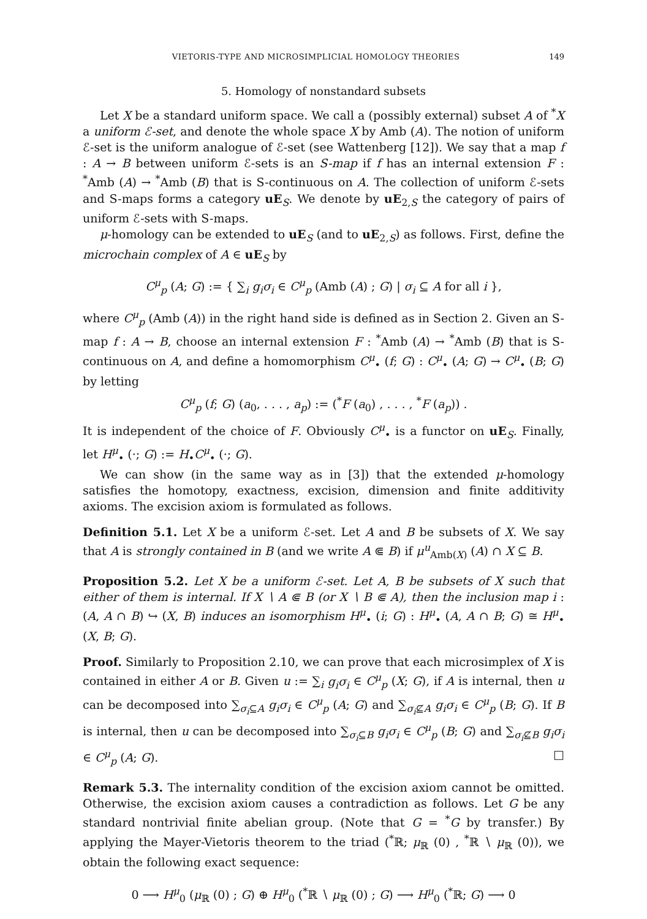VIETORIS-TYPE AND MICROSIMPLICIAL HOMOLOGY THEORIES 149
5. Homology of nonstandard subsets
Let X be a standard uniform space. We call a (possibly external) subset A of <sup>*</sup>X a uniform ℰ-set, and denote the whole space X by Amb (A). The notion of uniform ℰ-set is the uniform analogue of ℰ-set (see Wattenberg [12]). We say that a map f : A → B between uniform ℰ-sets is an S-map if f has an internal extension F : <sup>*</sup>Amb (A) → <sup>*</sup>Amb (B) that is S-continuous on A. The collection of uniform ℰ-sets and S-maps forms a category uE<sub>S</sub>. We denote by uE<sub>2,S</sub> the category of pairs of uniform ℰ-sets with S-maps.
μ-homology can be extended to uE<sub>S</sub> (and to uE<sub>2,S</sub>) as follows. First, define the microchain complex of A ∈ uE<sub>S</sub> by
C<sup>μ</sup><sub>p</sub> (A; G) := { ∑<sub>i</sub> g<sub>i</sub>σ<sub>i</sub> ∈ C<sup>μ</sup><sub>p</sub> (Amb (A) ; G) | σ<sub>i</sub> ⊆ A for all i },
where C<sup>μ</sup><sub>p</sub> (Amb (A)) in the right hand side is defined as in Section 2. Given an S-map f : A → B, choose an internal extension F : <sup>*</sup>Amb (A) → <sup>*</sup>Amb (B) that is S-continuous on A, and define a homomorphism C<sup>μ</sup><sub>•</sub> (f; G) : C<sup>μ</sup><sub>•</sub> (A; G) → C<sup>μ</sup><sub>•</sub> (B; G) by letting
C<sup>μ</sup><sub>p</sub> (f; G) (a<sub>0</sub>, . . . , a<sub>p</sub>) := (<sup>*</sup>F (a<sub>0</sub>) , . . . , <sup>*</sup>F (a<sub>p</sub>)) .
It is independent of the choice of F. Obviously C<sup>μ</sup><sub>•</sub> is a functor on uE<sub>S</sub>. Finally, let H<sup>μ</sup><sub>•</sub> (·; G) := H<sub>•</sub>C<sup>μ</sup><sub>•</sub> (·; G).
We can show (in the same way as in [3]) that the extended μ-homology satisfies the homotopy, exactness, excision, dimension and finite additivity axioms. The excision axiom is formulated as follows.
Definition 5.1. Let X be a uniform ℰ-set. Let A and B be subsets of X. We say that A is strongly contained in B (and we write A ⋐ B) if μ<sup>u</sup><sub>Amb(X)</sub> (A) ∩ X ⊆ B.
Proposition 5.2. Let X be a uniform ℰ-set. Let A, B be subsets of X such that either of them is internal. If X ∖ A ⋐ B (or X ∖ B ⋐ A), then the inclusion map i : (A, A ∩ B) ↪ (X, B) induces an isomorphism H<sup>μ</sup><sub>•</sub> (i; G) : H<sup>μ</sup><sub>•</sub> (A, A ∩ B; G) ≅ H<sup>μ</sup><sub>•</sub> (X, B; G).
Proof. Similarly to Proposition 2.10, we can prove that each microsimplex of X is contained in either A or B. Given u := ∑<sub>i</sub> g<sub>i</sub>σ<sub>i</sub> ∈ C<sup>μ</sup><sub>p</sub> (X; G), if A is internal, then u can be decomposed into ∑<sub>σ<sub>i</sub>⊆A</sub> g<sub>i</sub>σ<sub>i</sub> ∈ C<sup>μ</sup><sub>p</sub> (A; G) and ∑<sub>σ<sub>i</sub>⊈A</sub> g<sub>i</sub>σ<sub>i</sub> ∈ C<sup>μ</sup><sub>p</sub> (B; G). If B is internal, then u can be decomposed into ∑<sub>σ<sub>i</sub>⊆B</sub> g<sub>i</sub>σ<sub>i</sub> ∈ C<sup>μ</sup><sub>p</sub> (B; G) and ∑<sub>σ<sub>i</sub>⊈B</sub> g<sub>i</sub>σ<sub>i</sub> ∈ C<sup>μ</sup><sub>p</sub> (A; G). □
Remark 5.3. The internality condition of the excision axiom cannot be omitted. Otherwise, the excision axiom causes a contradiction as follows. Let G be any standard nontrivial finite abelian group. (Note that G = <sup>*</sup>G by transfer.) By applying the Mayer-Vietoris theorem to the triad (<sup>*</sup>ℝ; μ<sub>ℝ</sub> (0) , <sup>*</sup>ℝ ∖ μ<sub>ℝ</sub> (0)), we obtain the following exact sequence:
0 ⟶ H<sup>μ</sup><sub>0</sub> (μ<sub>ℝ</sub> (0) ; G) ⊕ H<sup>μ</sup><sub>0</sub> (<sup>*</sup>ℝ ∖ μ<sub>ℝ</sub> (0) ; G) ⟶ H<sup>μ</sup><sub>0</sub> (<sup>*</sup>ℝ; G) ⟶ 0